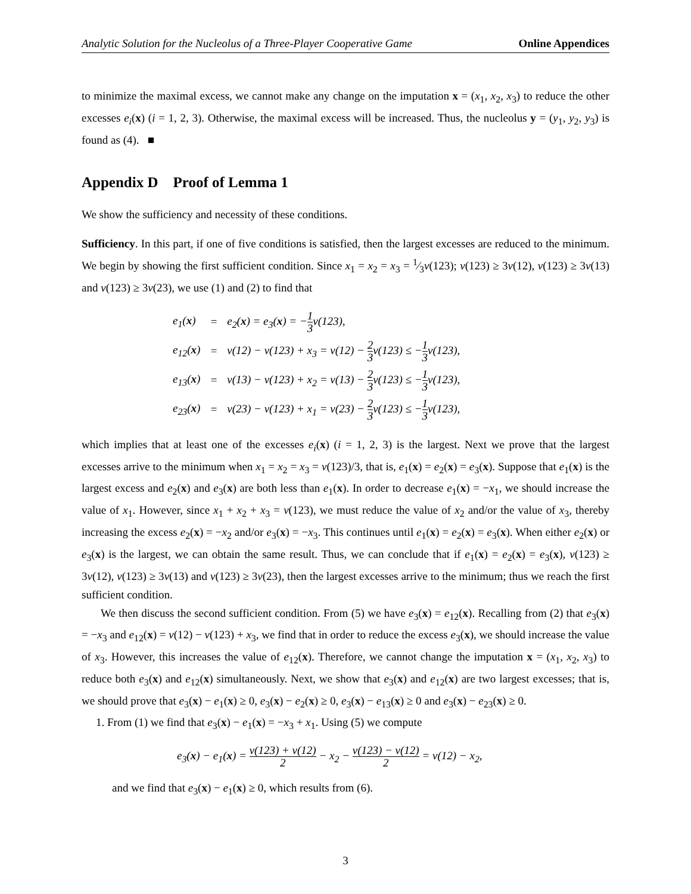Analytic Solution for the Nucleolus of a Three-Player Cooperative Game Online Appendices
to minimize the maximal excess, we cannot make any change on the imputation x = (x<sub>1</sub>, x<sub>2</sub>, x<sub>3</sub>) to reduce the other excesses e<sub>i</sub>(x) (i = 1, 2, 3). Otherwise, the maximal excess will be increased. Thus, the nucleolus y = (y<sub>1</sub>, y<sub>2</sub>, y<sub>3</sub>) is found as (4). ■
Appendix D Proof of Lemma 1
We show the sufficiency and necessity of these conditions.
Sufficiency. In this part, if one of five conditions is satisfied, then the largest excesses are reduced to the minimum. We begin by showing the first sufficient condition. Since x<sub>1</sub> = x<sub>2</sub> = x<sub>3</sub> = 1⁄3v(123); v(123) ≥ 3v(12), v(123) ≥ 3v(13) and v(123) ≥ 3v(23), we use (1) and (2) to find that
| e<sub>1</sub>( x ) | = | e<sub>2</sub>( x ) = e<sub>3</sub>( x ) = − 1 3 v(123), |
| e<sub>12</sub>( x ) | = | v(12) − v(123) + x<sub>3</sub> = v(12) − 2 3 v(123) ≤ − 1 3 v(123), |
| e<sub>13</sub>( x ) | = | v(13) − v(123) + x<sub>2</sub> = v(13) − 2 3 v(123) ≤ − 1 3 v(123), |
| e<sub>23</sub>( x ) | = | v(23) − v(123) + x<sub>1</sub> = v(23) − 2 3 v(123) ≤ − 1 3 v(123), |
which implies that at least one of the excesses e<sub>i</sub>(x) (i = 1, 2, 3) is the largest. Next we prove that the largest excesses arrive to the minimum when x<sub>1</sub> = x<sub>2</sub> = x<sub>3</sub> = v(123)/3, that is, e<sub>1</sub>(x) = e<sub>2</sub>(x) = e<sub>3</sub>(x). Suppose that e<sub>1</sub>(x) is the largest excess and e<sub>2</sub>(x) and e<sub>3</sub>(x) are both less than e<sub>1</sub>(x). In order to decrease e<sub>1</sub>(x) = −x<sub>1</sub>, we should increase the value of x<sub>1</sub>. However, since x<sub>1</sub> + x<sub>2</sub> + x<sub>3</sub> = v(123), we must reduce the value of x<sub>2</sub> and/or the value of x<sub>3</sub>, thereby increasing the excess e<sub>2</sub>(x) = −x<sub>2</sub> and/or e<sub>3</sub>(x) = −x<sub>3</sub>. This continues until e<sub>1</sub>(x) = e<sub>2</sub>(x) = e<sub>3</sub>(x). When either e<sub>2</sub>(x) or e<sub>3</sub>(x) is the largest, we can obtain the same result. Thus, we can conclude that if e<sub>1</sub>(x) = e<sub>2</sub>(x) = e<sub>3</sub>(x), v(123) ≥ 3v(12), v(123) ≥ 3v(13) and v(123) ≥ 3v(23), then the largest excesses arrive to the minimum; thus we reach the first sufficient condition.
We then discuss the second sufficient condition. From (5) we have e<sub>3</sub>(x) = e<sub>12</sub>(x). Recalling from (2) that e<sub>3</sub>(x) = −x<sub>3</sub> and e<sub>12</sub>(x) = v(12) − v(123) + x<sub>3</sub>, we find that in order to reduce the excess e<sub>3</sub>(x), we should increase the value of x<sub>3</sub>. However, this increases the value of e<sub>12</sub>(x). Therefore, we cannot change the imputation x = (x<sub>1</sub>, x<sub>2</sub>, x<sub>3</sub>) to reduce both e<sub>3</sub>(x) and e<sub>12</sub>(x) simultaneously. Next, we show that e<sub>3</sub>(x) and e<sub>12</sub>(x) are two largest excesses; that is, we should prove that e<sub>3</sub>(x) − e<sub>1</sub>(x) ≥ 0, e<sub>3</sub>(x) − e<sub>2</sub>(x) ≥ 0, e<sub>3</sub>(x) − e<sub>13</sub>(x) ≥ 0 and e<sub>3</sub>(x) − e<sub>23</sub>(x) ≥ 0.
1. From (1) we find that e<sub>3</sub>(x) − e<sub>1</sub>(x) = −x<sub>3</sub> + x<sub>1</sub>. Using (5) we compute
e<sub>3</sub>(x) − e<sub>1</sub>(x) = v(123) + v(12) 2 − x<sub>2</sub> − v(123) − v(12) 2 = v(12) − x<sub>2</sub>,
and we find that e<sub>3</sub>(x) − e<sub>1</sub>(x) ≥ 0, which results from (6).
3